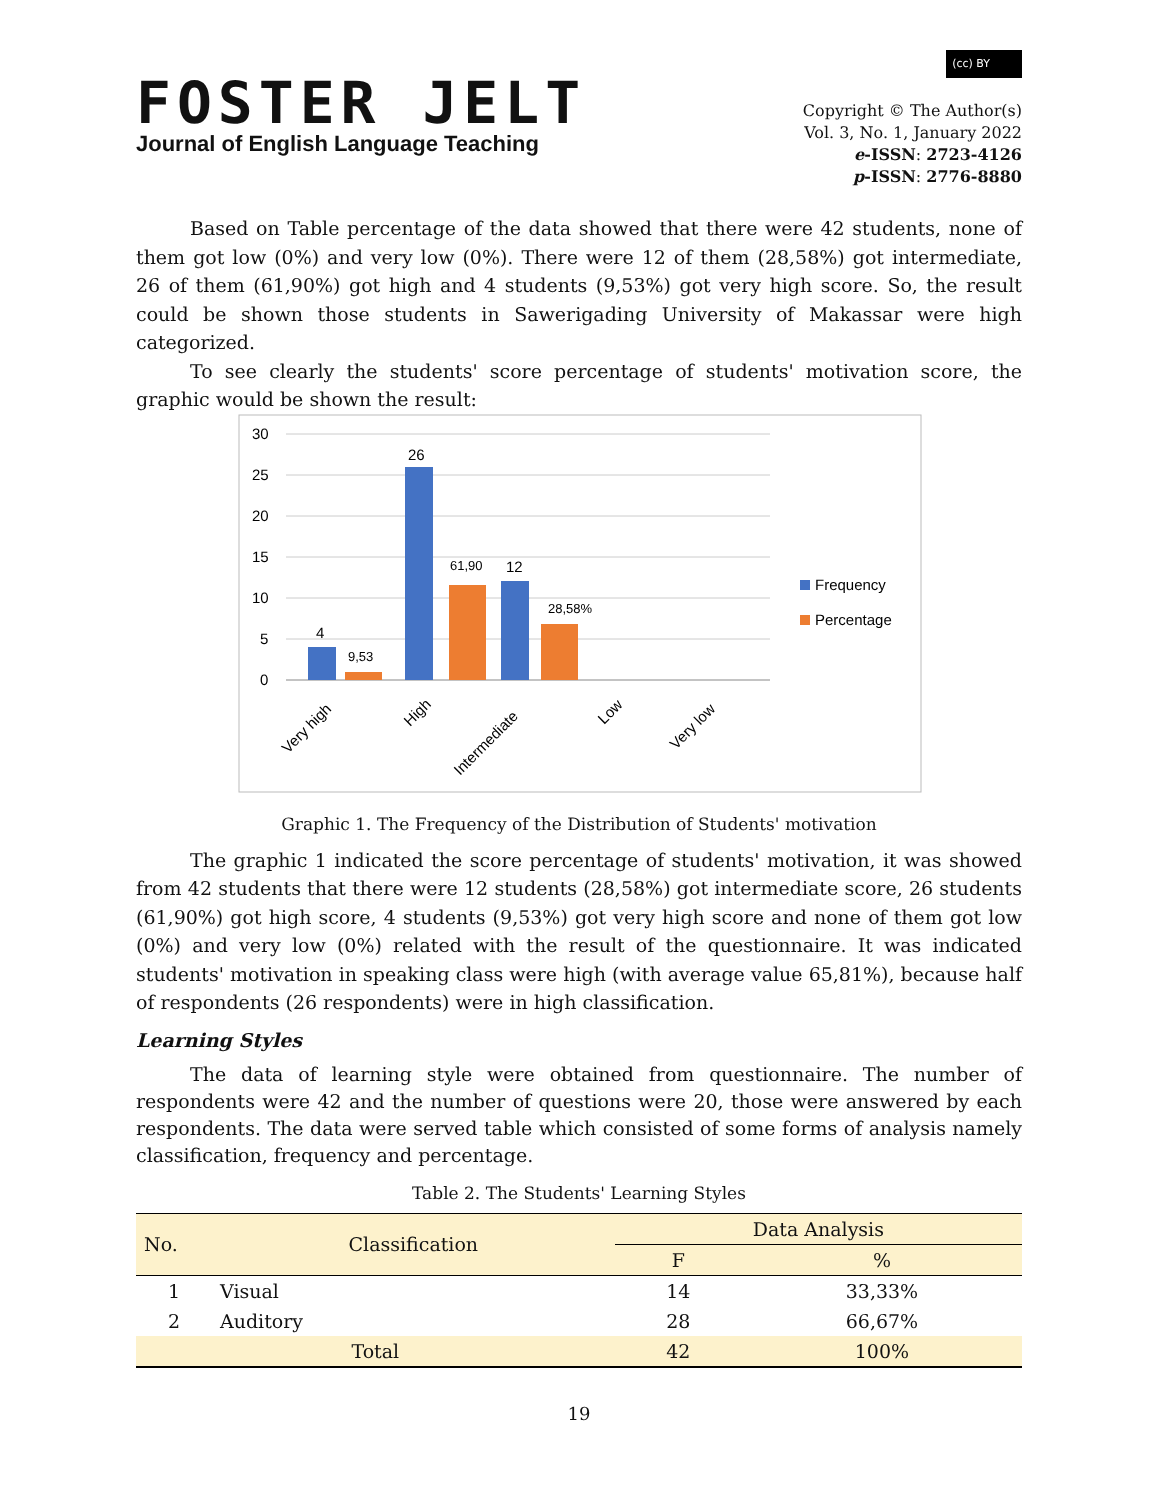FOSTER JELT
Journal of English Language Teaching
(cc) BY
Copyright © The Author(s)
Vol. 3, No. 1, January 2022
e-ISSN: 2723-4126
p-ISSN: 2776-8880
Based on Table percentage of the data showed that there were 42 students, none of them got low (0%) and very low (0%). There were 12 of them (28,58%) got intermediate, 26 of them (61,90%) got high and 4 students (9,53%) got very high score. So, the result could be shown those students in Sawerigading University of Makassar were high categorized.
To see clearly the students' score percentage of students' motivation score, the graphic would be shown the result:
30
25
20
15
10
5
0
4
9,53
26
61,90
12
28,58%
Very high
High
Intermediate
Low
Very low
Frequency
Percentage
Graphic 1. The Frequency of the Distribution of Students' motivation
The graphic 1 indicated the score percentage of students' motivation, it was showed from 42 students that there were 12 students (28,58%) got intermediate score, 26 students (61,90%) got high score, 4 students (9,53%) got very high score and none of them got low (0%) and very low (0%) related with the result of the questionnaire. It was indicated students' motivation in speaking class were high (with average value 65,81%), because half of respondents (26 respondents) were in high classification.
Learning Styles
The data of learning style were obtained from questionnaire. The number of respondents were 42 and the number of questions were 20, those were answered by each respondents. The data were served table which consisted of some forms of analysis namely classification, frequency and percentage.
Table 2. The Students' Learning Styles
| No. | Classification | Data Analysis | |
| --- | --- | --- | --- |
| | | F | % |
| 1 | Visual | 14 | 33,33% |
| 2 | Auditory | 28 | 66,67% |
| Total | | 42 | 100% |
19